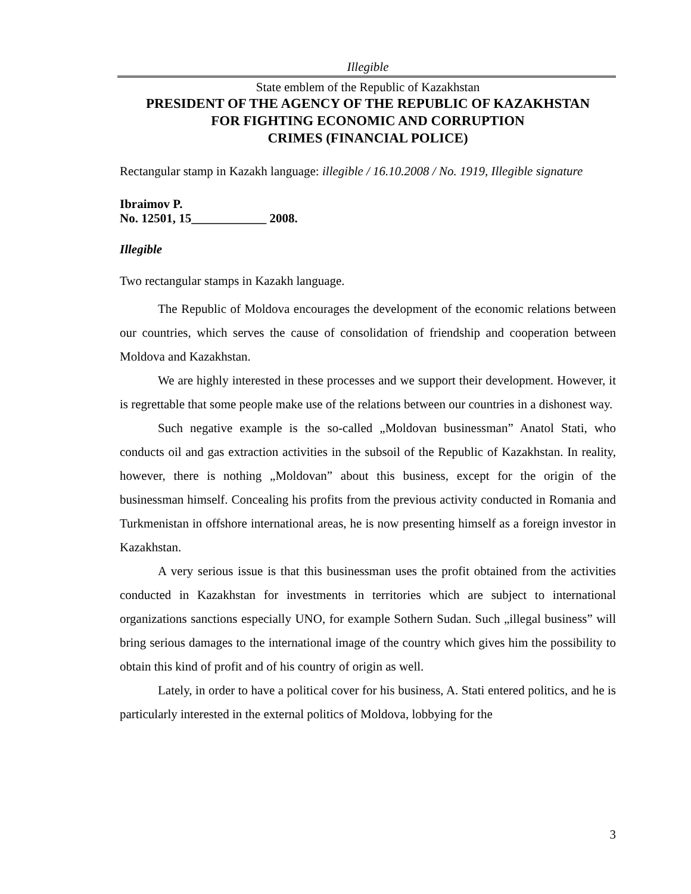Illegible
State emblem of the Republic of Kazakhstan
PRESIDENT OF THE AGENCY OF THE REPUBLIC OF KAZAKHSTAN
FOR FIGHTING ECONOMIC AND CORRUPTION
CRIMES (FINANCIAL POLICE)
Rectangular stamp in Kazakh language: illegible / 16.10.2008 / No. 1919, Illegible signature
Ibraimov P.
No. 12501, 15____________ 2008.
Illegible
Two rectangular stamps in Kazakh language.
The Republic of Moldova encourages the development of the economic relations between our countries, which serves the cause of consolidation of friendship and cooperation between Moldova and Kazakhstan.
We are highly interested in these processes and we support their development. However, it is regrettable that some people make use of the relations between our countries in a dishonest way.
Such negative example is the so-called „Moldovan businessman” Anatol Stati, who conducts oil and gas extraction activities in the subsoil of the Republic of Kazakhstan. In reality, however, there is nothing „Moldovan” about this business, except for the origin of the businessman himself. Concealing his profits from the previous activity conducted in Romania and Turkmenistan in offshore international areas, he is now presenting himself as a foreign investor in Kazakhstan.
A very serious issue is that this businessman uses the profit obtained from the activities conducted in Kazakhstan for investments in territories which are subject to international organizations sanctions especially UNO, for example Sothern Sudan. Such „illegal business” will bring serious damages to the international image of the country which gives him the possibility to obtain this kind of profit and of his country of origin as well.
Lately, in order to have a political cover for his business, A. Stati entered politics, and he is particularly interested in the external politics of Moldova, lobbying for the
3